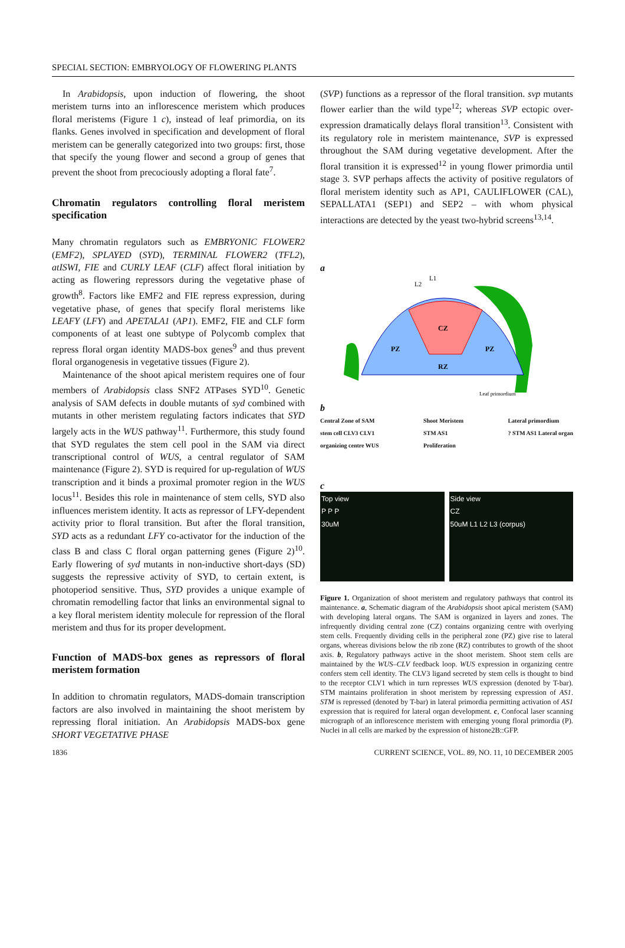SPECIAL SECTION: EMBRYOLOGY OF FLOWERING PLANTS
In Arabidopsis, upon induction of flowering, the shoot meristem turns into an inflorescence meristem which produces floral meristems (Figure 1 c), instead of leaf primordia, on its flanks. Genes involved in specification and development of floral meristem can be generally categorized into two groups: first, those that specify the young flower and second a group of genes that prevent the shoot from precociously adopting a floral fate<sup>7</sup>.
Chromatin regulators controlling floral meristem specification
Many chromatin regulators such as EMBRYONIC FLOWER2 (EMF2), SPLAYED (SYD), TERMINAL FLOWER2 (TFL2), atISWI, FIE and CURLY LEAF (CLF) affect floral initiation by acting as flowering repressors during the vegetative phase of growth<sup>8</sup>. Factors like EMF2 and FIE repress expression, during vegetative phase, of genes that specify floral meristems like LEAFY (LFY) and APETALA1 (AP1). EMF2, FIE and CLF form components of at least one subtype of Polycomb complex that repress floral organ identity MADS-box genes<sup>9</sup> and thus prevent floral organogenesis in vegetative tissues (Figure 2).
Maintenance of the shoot apical meristem requires one of four members of Arabidopsis class SNF2 ATPases SYD<sup>10</sup>. Genetic analysis of SAM defects in double mutants of syd combined with mutants in other meristem regulating factors indicates that SYD largely acts in the WUS pathway<sup>11</sup>. Furthermore, this study found that SYD regulates the stem cell pool in the SAM via direct transcriptional control of WUS, a central regulator of SAM maintenance (Figure 2). SYD is required for up-regulation of WUS transcription and it binds a proximal promoter region in the WUS locus<sup>11</sup>. Besides this role in maintenance of stem cells, SYD also influences meristem identity. It acts as repressor of LFY-dependent activity prior to floral transition. But after the floral transition, SYD acts as a redundant LFY co-activator for the induction of the class B and class C floral organ patterning genes (Figure 2)<sup>10</sup>. Early flowering of syd mutants in non-inductive short-days (SD) suggests the repressive activity of SYD, to certain extent, is photoperiod sensitive. Thus, SYD provides a unique example of chromatin remodelling factor that links an environmental signal to a key floral meristem identity molecule for repression of the floral meristem and thus for its proper development.
Function of MADS-box genes as repressors of floral meristem formation
In addition to chromatin regulators, MADS-domain transcription factors are also involved in maintaining the shoot meristem by repressing floral initiation. An Arabidopsis MADS-box gene SHORT VEGETATIVE PHASE
(SVP) functions as a repressor of the floral transition. svp mutants flower earlier than the wild type<sup>12</sup>; whereas SVP ectopic over-expression dramatically delays floral transition<sup>13</sup>. Consistent with its regulatory role in meristem maintenance, SVP is expressed throughout the SAM during vegetative development. After the floral transition it is expressed<sup>12</sup> in young flower primordia until stage 3. SVP perhaps affects the activity of positive regulators of floral meristem identity such as AP1, CAULIFLOWER (CAL), SEPALLATA1 (SEP1) and SEP2 – with whom physical interactions are detected by the yeast two-hybrid screens<sup>13,14</sup>.
a
CZ
PZ
PZ
RZ
L2
L1
Leaf primordium
b
Central Zone of SAM
stem cell CLV3 CLV1
organizing centre WUS
Shoot Meristem
STM AS1
Proliferation
Lateral primordium
? STM AS1 Lateral organ
c
Top view
P P P
30uM
Side view
CZ
50uM L1 L2 L3 (corpus)
Figure 1. Organization of shoot meristem and regulatory pathways that control its maintenance. a, Schematic diagram of the Arabidopsis shoot apical meristem (SAM) with developing lateral organs. The SAM is organized in layers and zones. The infrequently dividing central zone (CZ) contains organizing centre with overlying stem cells. Frequently dividing cells in the peripheral zone (PZ) give rise to lateral organs, whereas divisions below the rib zone (RZ) contributes to growth of the shoot axis. b, Regulatory pathways active in the shoot meristem. Shoot stem cells are maintained by the WUS–CLV feedback loop. WUS expression in organizing centre confers stem cell identity. The CLV3 ligand secreted by stem cells is thought to bind to the receptor CLV1 which in turn represses WUS expression (denoted by T-bar). STM maintains proliferation in shoot meristem by repressing expression of AS1. STM is repressed (denoted by T-bar) in lateral primordia permitting activation of AS1 expression that is required for lateral organ development. c, Confocal laser scanning micrograph of an inflorescence meristem with emerging young floral primordia (P). Nuclei in all cells are marked by the expression of histone2B::GFP.
1836 CURRENT SCIENCE, VOL. 89, NO. 11, 10 DECEMBER 2005